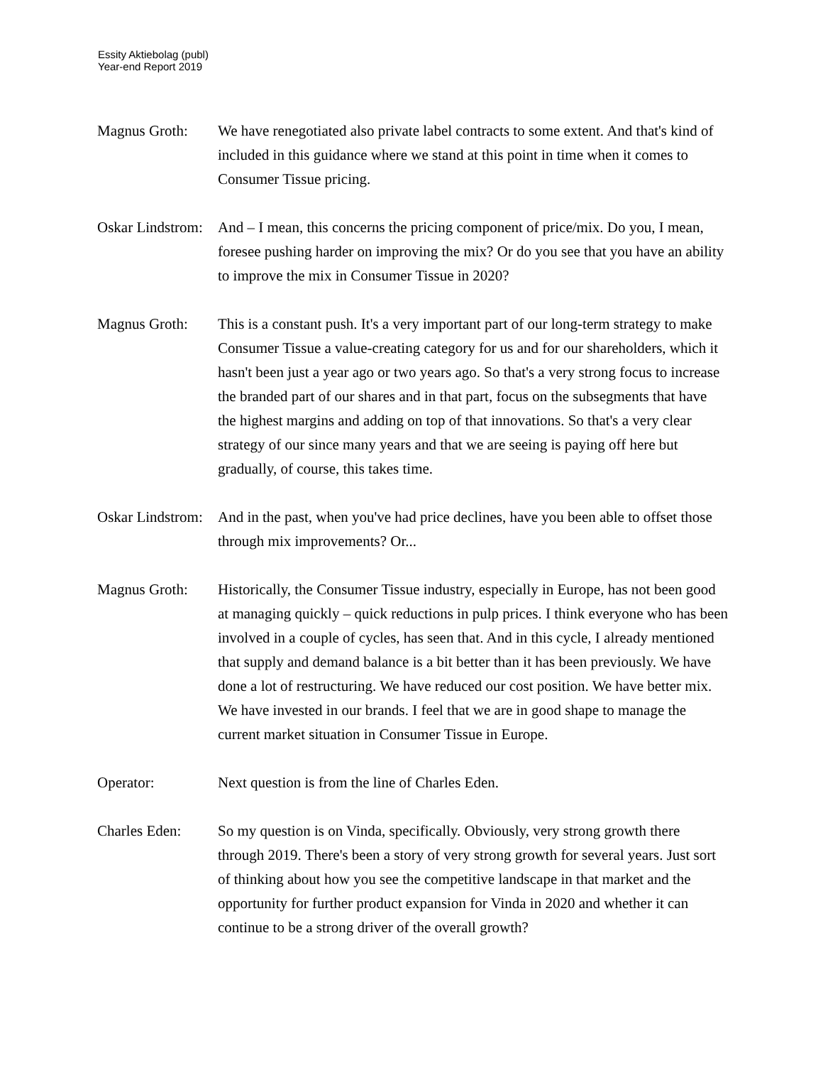Essity Aktiebolag (publ)
Year-end Report 2019
Magnus Groth: We have renegotiated also private label contracts to some extent. And that's kind of included in this guidance where we stand at this point in time when it comes to Consumer Tissue pricing.
Oskar Lindstrom:
And – I mean, this concerns the pricing component of price/mix. Do you, I mean, foresee pushing harder on improving the mix? Or do you see that you have an ability to improve the mix in Consumer Tissue in 2020?
Magnus Groth: This is a constant push. It's a very important part of our long-term strategy to make Consumer Tissue a value-creating category for us and for our shareholders, which it hasn't been just a year ago or two years ago. So that's a very strong focus to increase the branded part of our shares and in that part, focus on the subsegments that have the highest margins and adding on top of that innovations. So that's a very clear strategy of our since many years and that we are seeing is paying off here but gradually, of course, this takes time.
Oskar Lindstrom:
And in the past, when you've had price declines, have you been able to offset those through mix improvements? Or...
Magnus Groth: Historically, the Consumer Tissue industry, especially in Europe, has not been good at managing quickly – quick reductions in pulp prices. I think everyone who has been involved in a couple of cycles, has seen that. And in this cycle, I already mentioned that supply and demand balance is a bit better than it has been previously. We have done a lot of restructuring. We have reduced our cost position. We have better mix. We have invested in our brands. I feel that we are in good shape to manage the current market situation in Consumer Tissue in Europe.
Operator: Next question is from the line of Charles Eden.
Charles Eden: So my question is on Vinda, specifically. Obviously, very strong growth there through 2019. There's been a story of very strong growth for several years. Just sort of thinking about how you see the competitive landscape in that market and the opportunity for further product expansion for Vinda in 2020 and whether it can continue to be a strong driver of the overall growth?